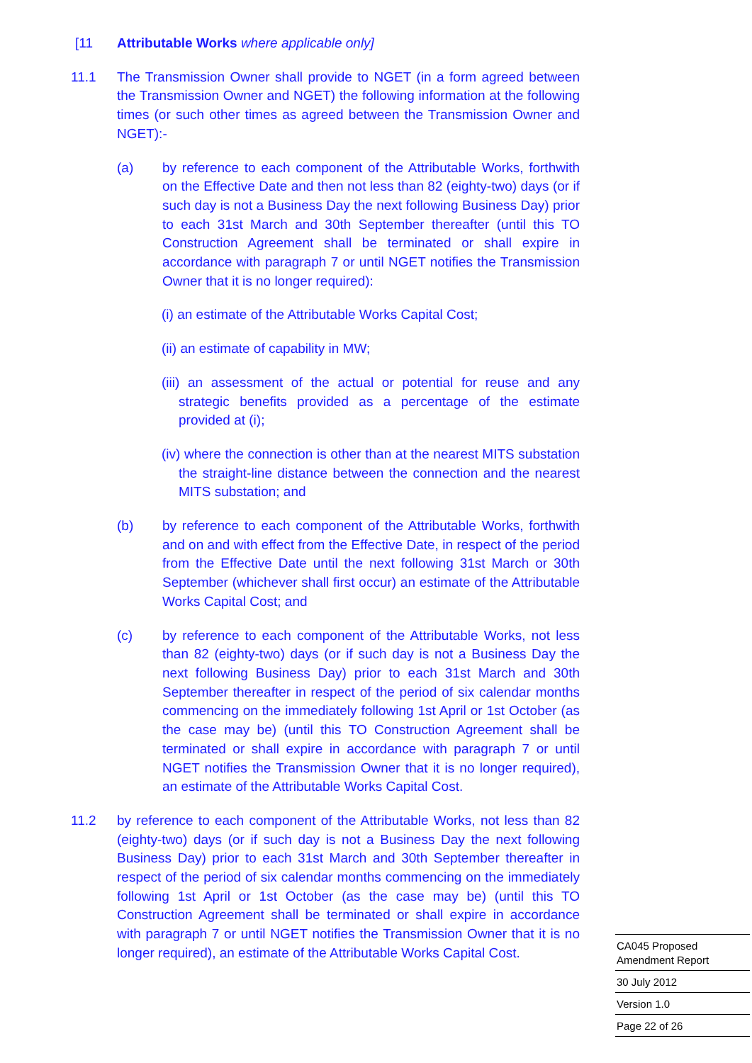[11 Attributable Works where applicable only]
11.1 The Transmission Owner shall provide to NGET (in a form agreed between the Transmission Owner and NGET) the following information at the following times (or such other times as agreed between the Transmission Owner and NGET):-
(a) by reference to each component of the Attributable Works, forthwith on the Effective Date and then not less than 82 (eighty-two) days (or if such day is not a Business Day the next following Business Day) prior to each 31st March and 30th September thereafter (until this TO Construction Agreement shall be terminated or shall expire in accordance with paragraph 7 or until NGET notifies the Transmission Owner that it is no longer required):
(i) an estimate of the Attributable Works Capital Cost;
(ii) an estimate of capability in MW;
(iii) an assessment of the actual or potential for reuse and any strategic benefits provided as a percentage of the estimate provided at (i);
(iv) where the connection is other than at the nearest MITS substation the straight-line distance between the connection and the nearest MITS substation; and
(b) by reference to each component of the Attributable Works, forthwith and on and with effect from the Effective Date, in respect of the period from the Effective Date until the next following 31st March or 30th September (whichever shall first occur) an estimate of the Attributable Works Capital Cost; and
(c) by reference to each component of the Attributable Works, not less than 82 (eighty-two) days (or if such day is not a Business Day the next following Business Day) prior to each 31st March and 30th September thereafter in respect of the period of six calendar months commencing on the immediately following 1st April or 1st October (as the case may be) (until this TO Construction Agreement shall be terminated or shall expire in accordance with paragraph 7 or until NGET notifies the Transmission Owner that it is no longer required), an estimate of the Attributable Works Capital Cost.
11.2 by reference to each component of the Attributable Works, not less than 82 (eighty-two) days (or if such day is not a Business Day the next following Business Day) prior to each 31st March and 30th September thereafter in respect of the period of six calendar months commencing on the immediately following 1st April or 1st October (as the case may be) (until this TO Construction Agreement shall be terminated or shall expire in accordance with paragraph 7 or until NGET notifies the Transmission Owner that it is no longer required), an estimate of the Attributable Works Capital Cost.
CA045 Proposed
Amendment Report
30 July 2012
Version 1.0
Page 22 of 26